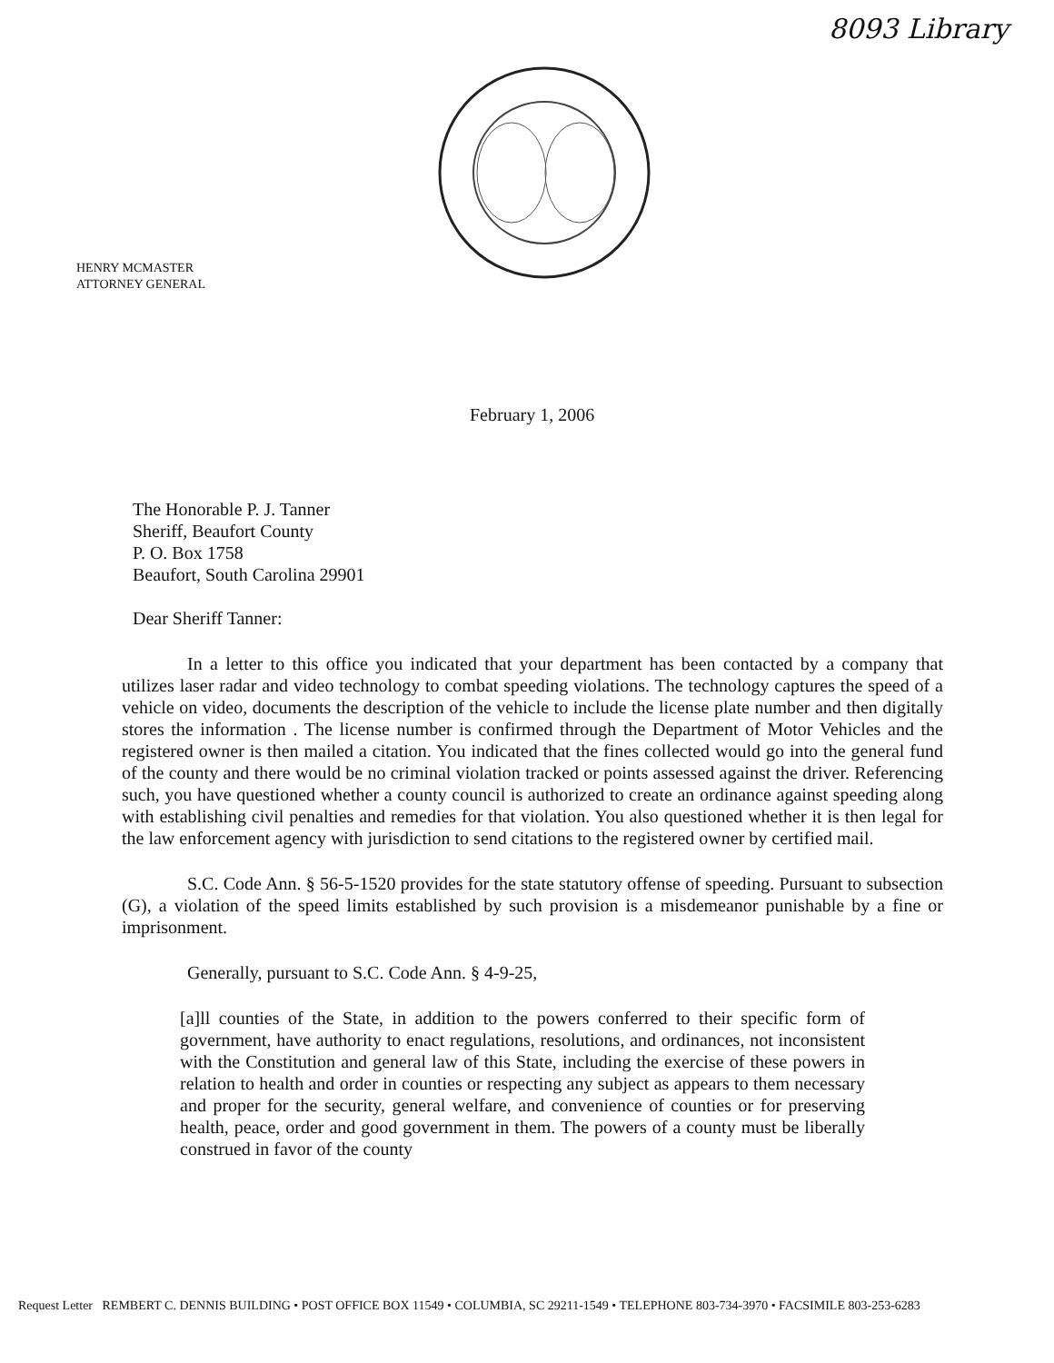8093 Library
HENRY MCMASTER
ATTORNEY GENERAL
February 1, 2006
The Honorable P. J. Tanner
Sheriff, Beaufort County
P. O. Box 1758
Beaufort, South Carolina 29901
Dear Sheriff Tanner:
In a letter to this office you indicated that your department has been contacted by a company that utilizes laser radar and video technology to combat speeding violations. The technology captures the speed of a vehicle on video, documents the description of the vehicle to include the license plate number and then digitally stores the information . The license number is confirmed through the Department of Motor Vehicles and the registered owner is then mailed a citation. You indicated that the fines collected would go into the general fund of the county and there would be no criminal violation tracked or points assessed against the driver. Referencing such, you have questioned whether a county council is authorized to create an ordinance against speeding along with establishing civil penalties and remedies for that violation. You also questioned whether it is then legal for the law enforcement agency with jurisdiction to send citations to the registered owner by certified mail.
S.C. Code Ann. § 56-5-1520 provides for the state statutory offense of speeding. Pursuant to subsection (G), a violation of the speed limits established by such provision is a misdemeanor punishable by a fine or imprisonment.
Generally, pursuant to S.C. Code Ann. § 4-9-25,
[a]ll counties of the State, in addition to the powers conferred to their specific form of government, have authority to enact regulations, resolutions, and ordinances, not inconsistent with the Constitution and general law of this State, including the exercise of these powers in relation to health and order in counties or respecting any subject as appears to them necessary and proper for the security, general welfare, and convenience of counties or for preserving health, peace, order and good government in them. The powers of a county must be liberally construed in favor of the county
Request Letter REMBERT C. DENNIS BUILDING • POST OFFICE BOX 11549 • COLUMBIA, SC 29211-1549 • TELEPHONE 803-734-3970 • FACSIMILE 803-253-6283